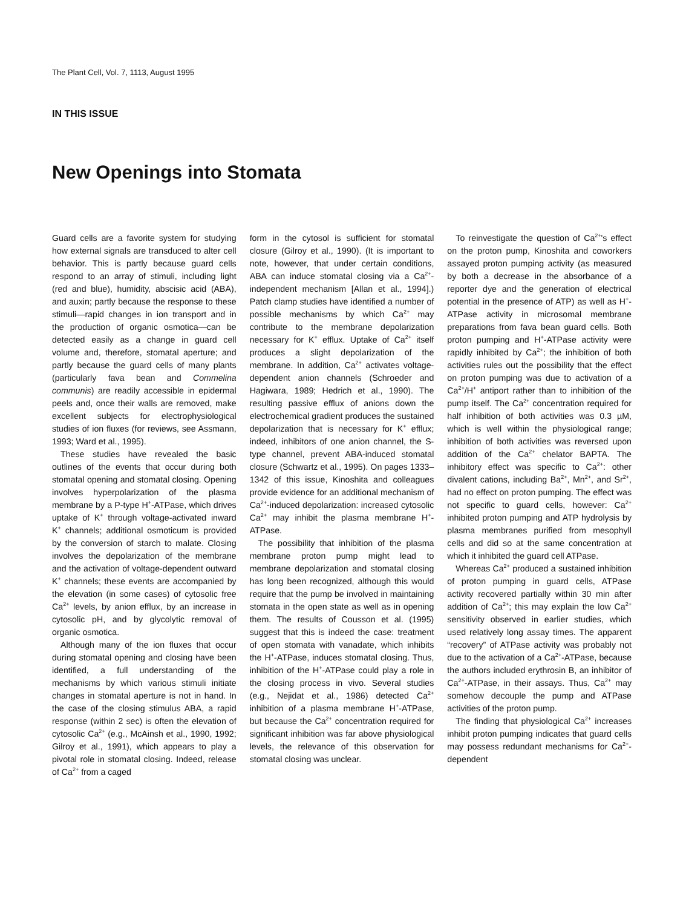The Plant Cell, Vol. 7, 1113, August 1995
IN THIS ISSUE
New Openings into Stomata
Guard cells are a favorite system for studying how external signals are transduced to alter cell behavior. This is partly because guard cells respond to an array of stimuli, including light (red and blue), humidity, abscisic acid (ABA), and auxin; partly because the response to these stimuli—rapid changes in ion transport and in the production of organic osmotica—can be detected easily as a change in guard cell volume and, therefore, stomatal aperture; and partly because the guard cells of many plants (particularly fava bean and Commelina communis) are readily accessible in epidermal peels and, once their walls are removed, make excellent subjects for electrophysiological studies of ion fluxes (for reviews, see Assmann, 1993; Ward et al., 1995).
These studies have revealed the basic outlines of the events that occur during both stomatal opening and stomatal closing. Opening involves hyperpolarization of the plasma membrane by a P-type H<sup>+</sup>-ATPase, which drives uptake of K<sup>+</sup> through voltage-activated inward K<sup>+</sup> channels; additional osmoticum is provided by the conversion of starch to malate. Closing involves the depolarization of the membrane and the activation of voltage-dependent outward K<sup>+</sup> channels; these events are accompanied by the elevation (in some cases) of cytosolic free Ca<sup>2+</sup> levels, by anion efflux, by an increase in cytosolic pH, and by glycolytic removal of organic osmotica.
Although many of the ion fluxes that occur during stomatal opening and closing have been identified, a full understanding of the mechanisms by which various stimuli initiate changes in stomatal aperture is not in hand. In the case of the closing stimulus ABA, a rapid response (within 2 sec) is often the elevation of cytosolic Ca<sup>2+</sup> (e.g., McAinsh et al., 1990, 1992; Gilroy et al., 1991), which appears to play a pivotal role in stomatal closing. Indeed, release of Ca<sup>2+</sup> from a caged
form in the cytosol is sufficient for stomatal closure (Gilroy et al., 1990). (It is important to note, however, that under certain conditions, ABA can induce stomatal closing via a Ca<sup>2+</sup>-independent mechanism [Allan et al., 1994].) Patch clamp studies have identified a number of possible mechanisms by which Ca<sup>2+</sup> may contribute to the membrane depolarization necessary for K<sup>+</sup> efflux. Uptake of Ca<sup>2+</sup> itself produces a slight depolarization of the membrane. In addition, Ca<sup>2+</sup> activates voltage-dependent anion channels (Schroeder and Hagiwara, 1989; Hedrich et al., 1990). The resulting passive efflux of anions down the electrochemical gradient produces the sustained depolarization that is necessary for K<sup>+</sup> efflux; indeed, inhibitors of one anion channel, the S-type channel, prevent ABA-induced stomatal closure (Schwartz et al., 1995). On pages 1333–1342 of this issue, Kinoshita and colleagues provide evidence for an additional mechanism of Ca<sup>2+</sup>-induced depolarization: increased cytosolic Ca<sup>2+</sup> may inhibit the plasma membrane H<sup>+</sup>-ATPase.
The possibility that inhibition of the plasma membrane proton pump might lead to membrane depolarization and stomatal closing has long been recognized, although this would require that the pump be involved in maintaining stomata in the open state as well as in opening them. The results of Cousson et al. (1995) suggest that this is indeed the case: treatment of open stomata with vanadate, which inhibits the H<sup>+</sup>-ATPase, induces stomatal closing. Thus, inhibition of the H<sup>+</sup>-ATPase could play a role in the closing process in vivo. Several studies (e.g., Nejidat et al., 1986) detected Ca<sup>2+</sup> inhibition of a plasma membrane H<sup>+</sup>-ATPase, but because the Ca<sup>2+</sup> concentration required for significant inhibition was far above physiological levels, the relevance of this observation for stomatal closing was unclear.
To reinvestigate the question of Ca<sup>2+</sup>'s effect on the proton pump, Kinoshita and coworkers assayed proton pumping activity (as measured by both a decrease in the absorbance of a reporter dye and the generation of electrical potential in the presence of ATP) as well as H<sup>+</sup>-ATPase activity in microsomal membrane preparations from fava bean guard cells. Both proton pumping and H<sup>+</sup>-ATPase activity were rapidly inhibited by Ca<sup>2+</sup>; the inhibition of both activities rules out the possibility that the effect on proton pumping was due to activation of a Ca<sup>2+</sup>/H<sup>+</sup> antiport rather than to inhibition of the pump itself. The Ca<sup>2+</sup> concentration required for half inhibition of both activities was 0.3 µM, which is well within the physiological range; inhibition of both activities was reversed upon addition of the Ca<sup>2+</sup> chelator BAPTA. The inhibitory effect was specific to Ca<sup>2+</sup>: other divalent cations, including Ba<sup>2+</sup>, Mn<sup>2+</sup>, and Sr<sup>2+</sup>, had no effect on proton pumping. The effect was not specific to guard cells, however: Ca<sup>2+</sup> inhibited proton pumping and ATP hydrolysis by plasma membranes purified from mesophyll cells and did so at the same concentration at which it inhibited the guard cell ATPase.
Whereas Ca<sup>2+</sup> produced a sustained inhibition of proton pumping in guard cells, ATPase activity recovered partially within 30 min after addition of Ca<sup>2+</sup>; this may explain the low Ca<sup>2+</sup> sensitivity observed in earlier studies, which used relatively long assay times. The apparent “recovery” of ATPase activity was probably not due to the activation of a Ca<sup>2+</sup>-ATPase, because the authors included erythrosin B, an inhibitor of Ca<sup>2+</sup>-ATPase, in their assays. Thus, Ca<sup>2+</sup> may somehow decouple the pump and ATPase activities of the proton pump.
The finding that physiological Ca<sup>2+</sup> increases inhibit proton pumping indicates that guard cells may possess redundant mechanisms for Ca<sup>2+</sup>-dependent